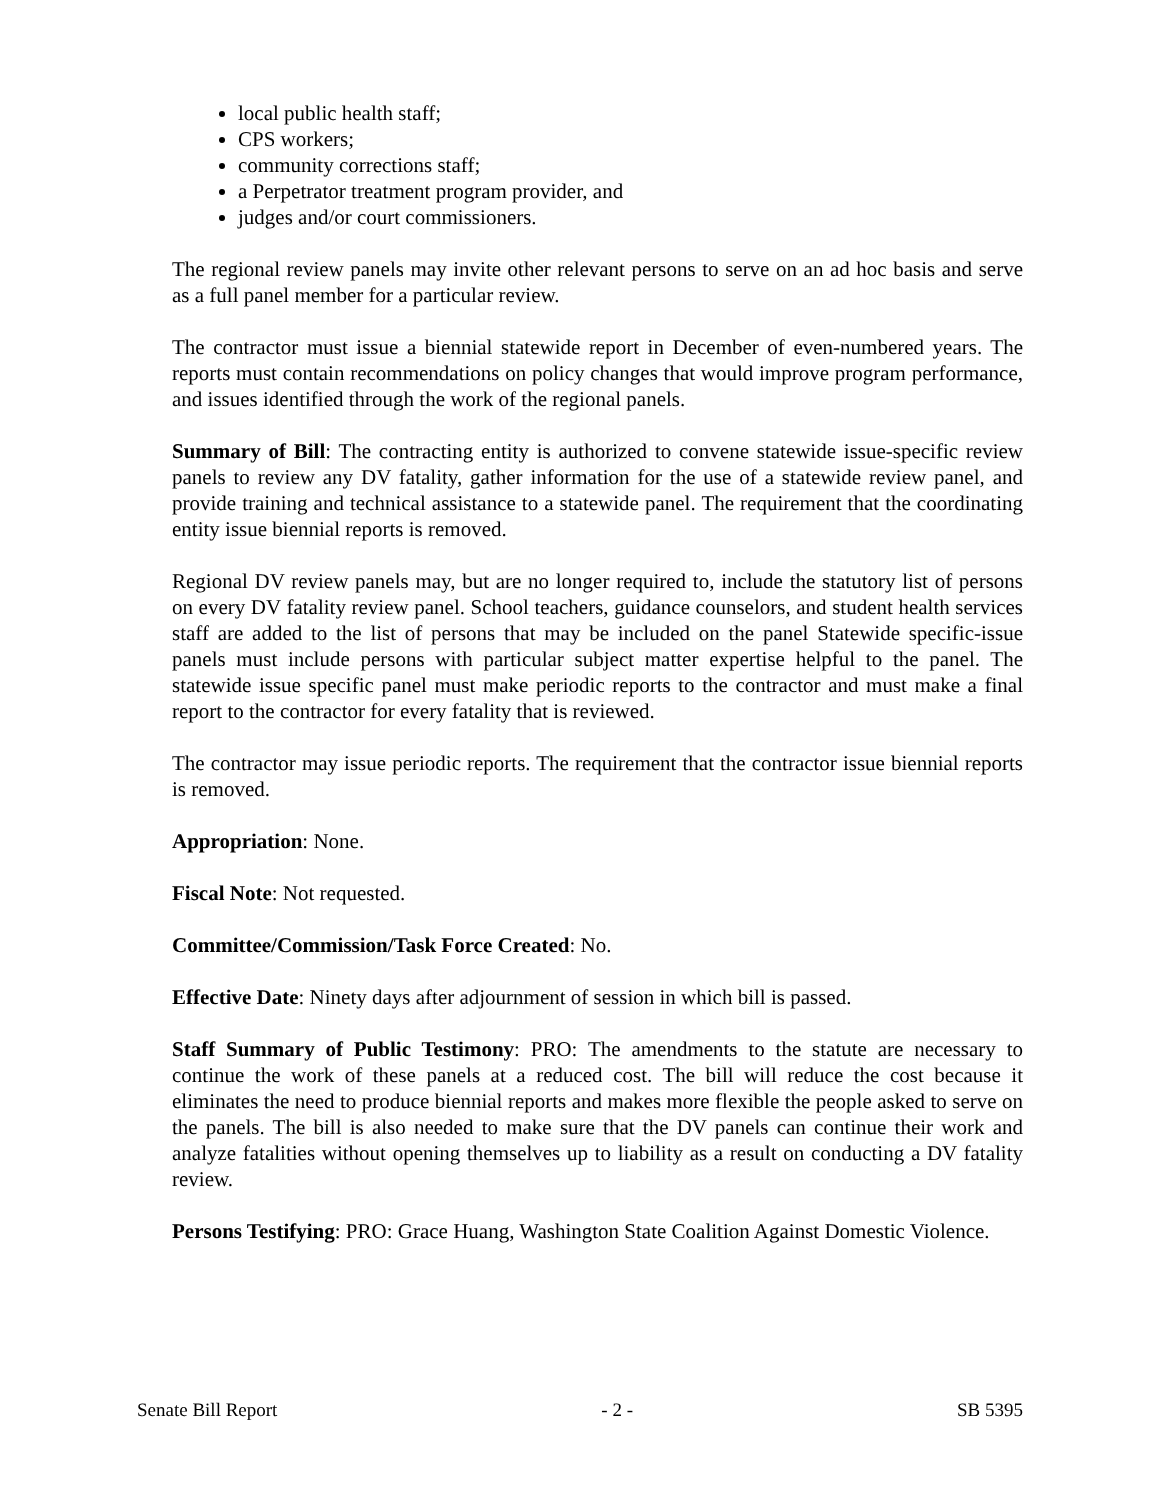local public health staff;
CPS workers;
community corrections staff;
a Perpetrator treatment program provider, and
judges and/or court commissioners.
The regional review panels may invite other relevant persons to serve on an ad hoc basis and serve as a full panel member for a particular review.
The contractor must issue a biennial statewide report in December of even-numbered years. The reports must contain recommendations on policy changes that would improve program performance, and issues identified through the work of the regional panels.
Summary of Bill: The contracting entity is authorized to convene statewide issue-specific review panels to review any DV fatality, gather information for the use of a statewide review panel, and provide training and technical assistance to a statewide panel. The requirement that the coordinating entity issue biennial reports is removed.
Regional DV review panels may, but are no longer required to, include the statutory list of persons on every DV fatality review panel. School teachers, guidance counselors, and student health services staff are added to the list of persons that may be included on the panel Statewide specific-issue panels must include persons with particular subject matter expertise helpful to the panel. The statewide issue specific panel must make periodic reports to the contractor and must make a final report to the contractor for every fatality that is reviewed.
The contractor may issue periodic reports. The requirement that the contractor issue biennial reports is removed.
Appropriation: None.
Fiscal Note: Not requested.
Committee/Commission/Task Force Created: No.
Effective Date: Ninety days after adjournment of session in which bill is passed.
Staff Summary of Public Testimony: PRO: The amendments to the statute are necessary to continue the work of these panels at a reduced cost. The bill will reduce the cost because it eliminates the need to produce biennial reports and makes more flexible the people asked to serve on the panels. The bill is also needed to make sure that the DV panels can continue their work and analyze fatalities without opening themselves up to liability as a result on conducting a DV fatality review.
Persons Testifying: PRO: Grace Huang, Washington State Coalition Against Domestic Violence.
Senate Bill Report - 2 - SB 5395